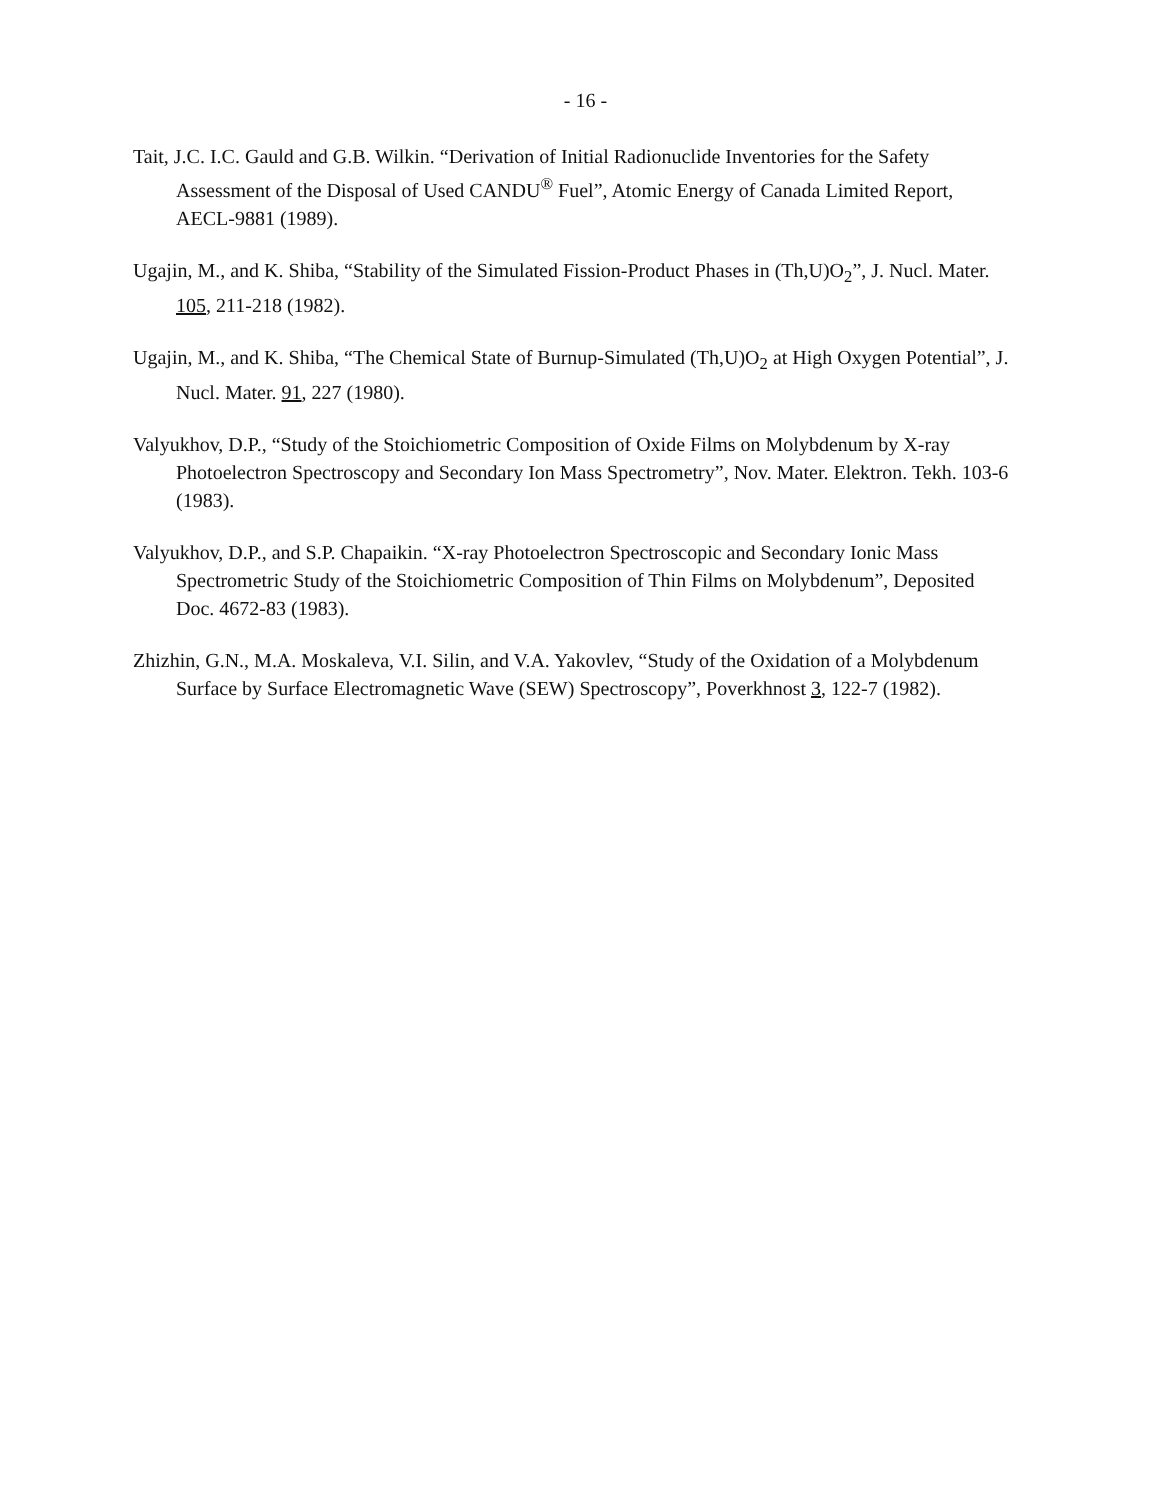- 16 -
Tait, J.C. I.C. Gauld and G.B. Wilkin. “Derivation of Initial Radionuclide Inventories for the Safety Assessment of the Disposal of Used CANDU<sup>®</sup> Fuel”, Atomic Energy of Canada Limited Report, AECL-9881 (1989).
Ugajin, M., and K. Shiba, “Stability of the Simulated Fission-Product Phases in (Th,U)O<sub>2</sub>”, J. Nucl. Mater. 105, 211-218 (1982).
Ugajin, M., and K. Shiba, “The Chemical State of Burnup-Simulated (Th,U)O<sub>2</sub> at High Oxygen Potential”, J. Nucl. Mater. 91, 227 (1980).
Valyukhov, D.P., “Study of the Stoichiometric Composition of Oxide Films on Molybdenum by X-ray Photoelectron Spectroscopy and Secondary Ion Mass Spectrometry”, Nov. Mater. Elektron. Tekh. 103-6 (1983).
Valyukhov, D.P., and S.P. Chapaikin. “X-ray Photoelectron Spectroscopic and Secondary Ionic Mass Spectrometric Study of the Stoichiometric Composition of Thin Films on Molybdenum”, Deposited Doc. 4672-83 (1983).
Zhizhin, G.N., M.A. Moskaleva, V.I. Silin, and V.A. Yakovlev, “Study of the Oxidation of a Molybdenum Surface by Surface Electromagnetic Wave (SEW) Spectroscopy”, Poverkhnost 3, 122-7 (1982).